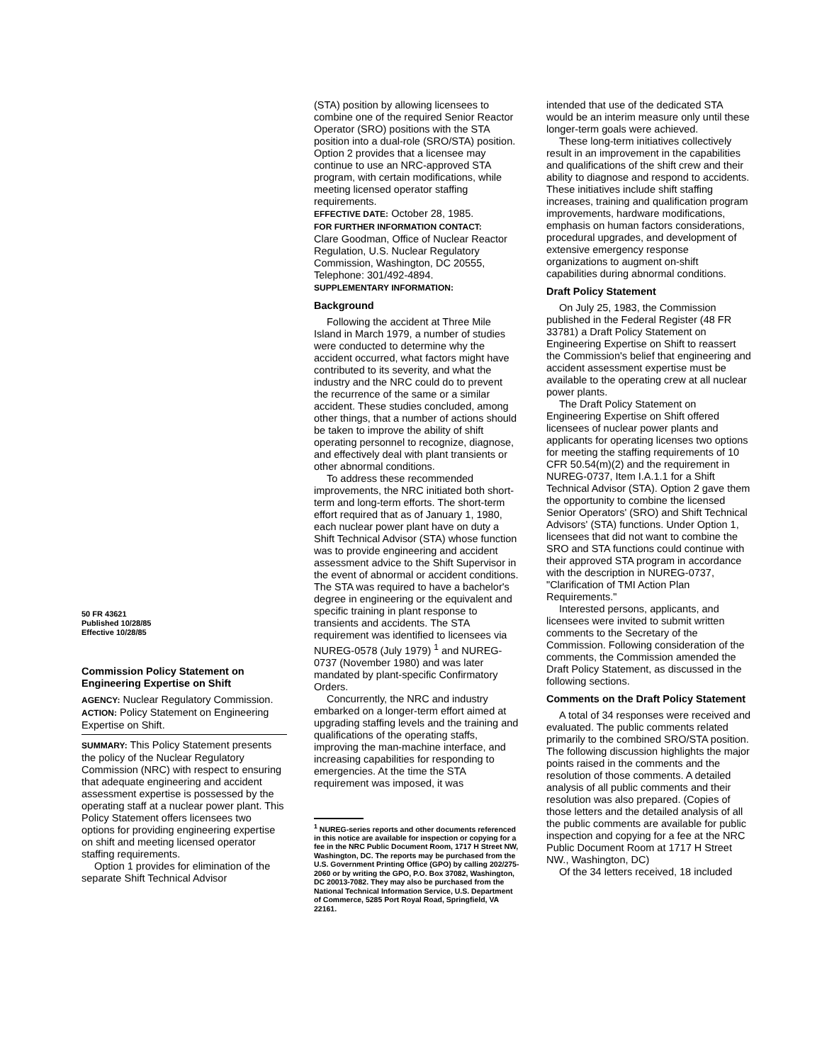50 FR 43621
Published 10/28/85
Effective 10/28/85
Commission Policy Statement on Engineering Expertise on Shift
AGENCY: Nuclear Regulatory Commission.
ACTION: Policy Statement on Engineering Expertise on Shift.
SUMMARY: This Policy Statement presents the policy of the Nuclear Regulatory Commission (NRC) with respect to ensuring that adequate engineering and accident assessment expertise is possessed by the operating staff at a nuclear power plant. This Policy Statement offers licensees two options for providing engineering expertise on shift and meeting licensed operator staffing requirements.
Option 1 provides for elimination of the separate Shift Technical Advisor
(STA) position by allowing licensees to combine one of the required Senior Reactor Operator (SRO) positions with the STA position into a dual-role (SRO/STA) position. Option 2 provides that a licensee may continue to use an NRC-approved STA program, with certain modifications, while meeting licensed operator staffing requirements.
EFFECTIVE DATE: October 28, 1985.
FOR FURTHER INFORMATION CONTACT:
Clare Goodman, Office of Nuclear Reactor Regulation, U.S. Nuclear Regulatory Commission, Washington, DC 20555, Telephone: 301/492-4894.
SUPPLEMENTARY INFORMATION:
Background
Following the accident at Three Mile Island in March 1979, a number of studies were conducted to determine why the accident occurred, what factors might have contributed to its severity, and what the industry and the NRC could do to prevent the recurrence of the same or a similar accident. These studies concluded, among other things, that a number of actions should be taken to improve the ability of shift operating personnel to recognize, diagnose, and effectively deal with plant transients or other abnormal conditions.
To address these recommended improvements, the NRC initiated both short-term and long-term efforts. The short-term effort required that as of January 1, 1980, each nuclear power plant have on duty a Shift Technical Advisor (STA) whose function was to provide engineering and accident assessment advice to the Shift Supervisor in the event of abnormal or accident conditions. The STA was required to have a bachelor's degree in engineering or the equivalent and specific training in plant response to transients and accidents. The STA requirement was identified to licensees via NUREG-0578 (July 1979) <sup>1</sup> and NUREG-0737 (November 1980) and was later mandated by plant-specific Confirmatory Orders.
Concurrently, the NRC and industry embarked on a longer-term effort aimed at upgrading staffing levels and the training and qualifications of the operating staffs, improving the man-machine interface, and increasing capabilities for responding to emergencies. At the time the STA requirement was imposed, it was
<sup>1</sup> NUREG-series reports and other documents referenced in this notice are available for inspection or copying for a fee in the NRC Public Document Room, 1717 H Street NW, Washington, DC. The reports may be purchased from the U.S. Government Printing Office (GPO) by calling 202/275-2060 or by writing the GPO, P.O. Box 37082, Washington, DC 20013-7082. They may also be purchased from the National Technical Information Service, U.S. Department of Commerce, 5285 Port Royal Road, Springfield, VA 22161.
intended that use of the dedicated STA would be an interim measure only until these longer-term goals were achieved.
These long-term initiatives collectively result in an improvement in the capabilities and qualifications of the shift crew and their ability to diagnose and respond to accidents. These initiatives include shift staffing increases, training and qualification program improvements, hardware modifications, emphasis on human factors considerations, procedural upgrades, and development of extensive emergency response organizations to augment on-shift capabilities during abnormal conditions.
Draft Policy Statement
On July 25, 1983, the Commission published in the Federal Register (48 FR 33781) a Draft Policy Statement on Engineering Expertise on Shift to reassert the Commission's belief that engineering and accident assessment expertise must be available to the operating crew at all nuclear power plants.
The Draft Policy Statement on Engineering Expertise on Shift offered licensees of nuclear power plants and applicants for operating licenses two options for meeting the staffing requirements of 10 CFR 50.54(m)(2) and the requirement in NUREG-0737, Item I.A.1.1 for a Shift Technical Advisor (STA). Option 2 gave them the opportunity to combine the licensed Senior Operators' (SRO) and Shift Technical Advisors' (STA) functions. Under Option 1, licensees that did not want to combine the SRO and STA functions could continue with their approved STA program in accordance with the description in NUREG-0737, "Clarification of TMI Action Plan Requirements."
Interested persons, applicants, and licensees were invited to submit written comments to the Secretary of the Commission. Following consideration of the comments, the Commission amended the Draft Policy Statement, as discussed in the following sections.
Comments on the Draft Policy Statement
A total of 34 responses were received and evaluated. The public comments related primarily to the combined SRO/STA position. The following discussion highlights the major points raised in the comments and the resolution of those comments. A detailed analysis of all public comments and their resolution was also prepared. (Copies of those letters and the detailed analysis of all the public comments are available for public inspection and copying for a fee at the NRC Public Document Room at 1717 H Street NW., Washington, DC)
Of the 34 letters received, 18 included